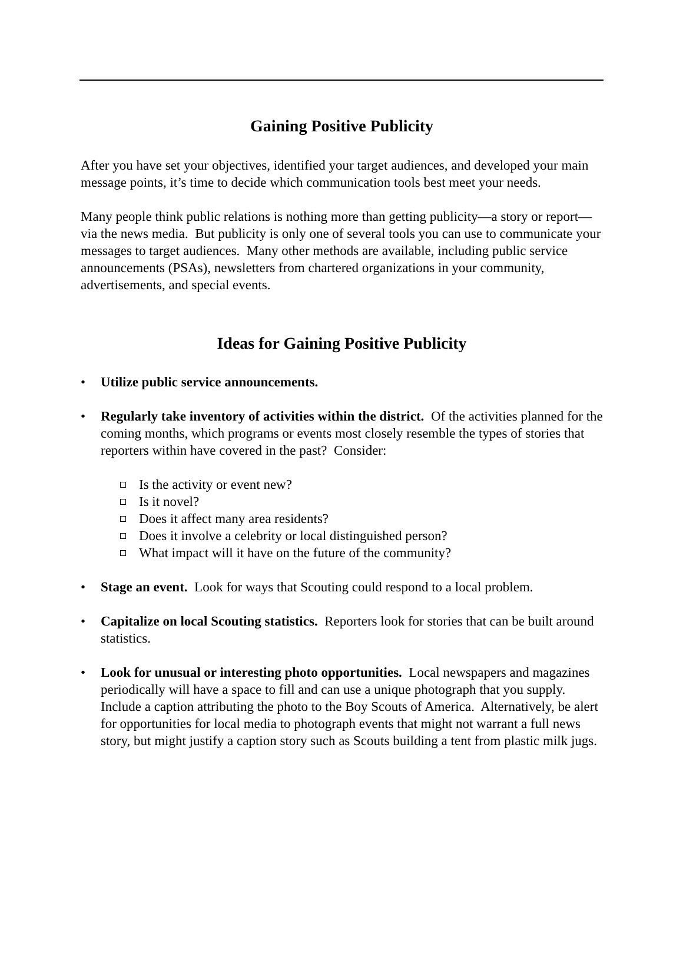Gaining Positive Publicity
After you have set your objectives, identified your target audiences, and developed your main message points, it’s time to decide which communication tools best meet your needs.
Many people think public relations is nothing more than getting publicity—a story or report—via the news media. But publicity is only one of several tools you can use to communicate your messages to target audiences. Many other methods are available, including public service announcements (PSAs), newsletters from chartered organizations in your community, advertisements, and special events.
Ideas for Gaining Positive Publicity
• Utilize public service announcements.
• Regularly take inventory of activities within the district. Of the activities planned for the coming months, which programs or events most closely resemble the types of stories that reporters within have covered in the past? Consider:
Is the activity or event new?
Is it novel?
Does it affect many area residents?
Does it involve a celebrity or local distinguished person?
What impact will it have on the future of the community?
• Stage an event. Look for ways that Scouting could respond to a local problem.
• Capitalize on local Scouting statistics. Reporters look for stories that can be built around statistics.
• Look for unusual or interesting photo opportunities. Local newspapers and magazines periodically will have a space to fill and can use a unique photograph that you supply. Include a caption attributing the photo to the Boy Scouts of America. Alternatively, be alert for opportunities for local media to photograph events that might not warrant a full news story, but might justify a caption story such as Scouts building a tent from plastic milk jugs.